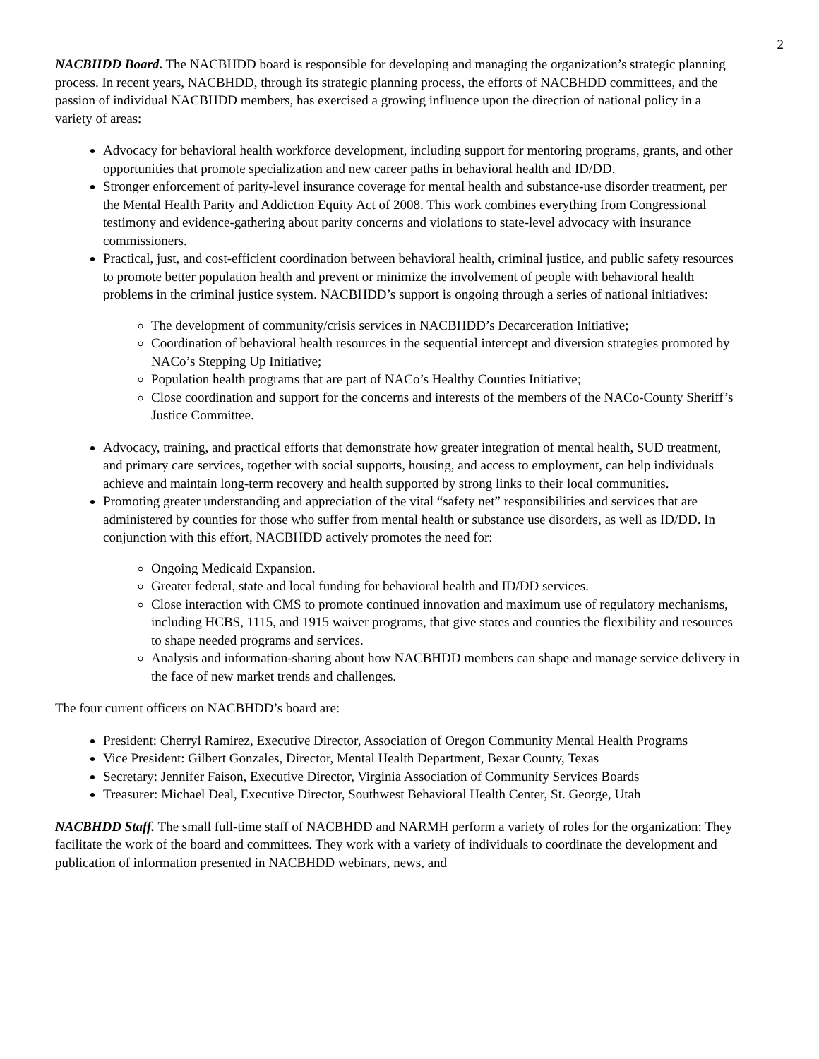2
NACBHDD Board. The NACBHDD board is responsible for developing and managing the organization’s strategic planning process. In recent years, NACBHDD, through its strategic planning process, the efforts of NACBHDD committees, and the passion of individual NACBHDD members, has exercised a growing influence upon the direction of national policy in a variety of areas:
Advocacy for behavioral health workforce development, including support for mentoring programs, grants, and other opportunities that promote specialization and new career paths in behavioral health and ID/DD.
Stronger enforcement of parity-level insurance coverage for mental health and substance-use disorder treatment, per the Mental Health Parity and Addiction Equity Act of 2008. This work combines everything from Congressional testimony and evidence-gathering about parity concerns and violations to state-level advocacy with insurance commissioners.
Practical, just, and cost-efficient coordination between behavioral health, criminal justice, and public safety resources to promote better population health and prevent or minimize the involvement of people with behavioral health problems in the criminal justice system. NACBHDD’s support is ongoing through a series of national initiatives:
The development of community/crisis services in NACBHDD’s Decarceration Initiative;
Coordination of behavioral health resources in the sequential intercept and diversion strategies promoted by NACo’s Stepping Up Initiative;
Population health programs that are part of NACo’s Healthy Counties Initiative;
Close coordination and support for the concerns and interests of the members of the NACo-County Sheriff’s Justice Committee.
Advocacy, training, and practical efforts that demonstrate how greater integration of mental health, SUD treatment, and primary care services, together with social supports, housing, and access to employment, can help individuals achieve and maintain long-term recovery and health supported by strong links to their local communities.
Promoting greater understanding and appreciation of the vital “safety net” responsibilities and services that are administered by counties for those who suffer from mental health or substance use disorders, as well as ID/DD. In conjunction with this effort, NACBHDD actively promotes the need for:
Ongoing Medicaid Expansion.
Greater federal, state and local funding for behavioral health and ID/DD services.
Close interaction with CMS to promote continued innovation and maximum use of regulatory mechanisms, including HCBS, 1115, and 1915 waiver programs, that give states and counties the flexibility and resources to shape needed programs and services.
Analysis and information-sharing about how NACBHDD members can shape and manage service delivery in the face of new market trends and challenges.
The four current officers on NACBHDD’s board are:
President: Cherryl Ramirez, Executive Director, Association of Oregon Community Mental Health Programs
Vice President: Gilbert Gonzales, Director, Mental Health Department, Bexar County, Texas
Secretary: Jennifer Faison, Executive Director, Virginia Association of Community Services Boards
Treasurer: Michael Deal, Executive Director, Southwest Behavioral Health Center, St. George, Utah
NACBHDD Staff. The small full-time staff of NACBHDD and NARMH perform a variety of roles for the organization: They facilitate the work of the board and committees. They work with a variety of individuals to coordinate the development and publication of information presented in NACBHDD webinars, news, and